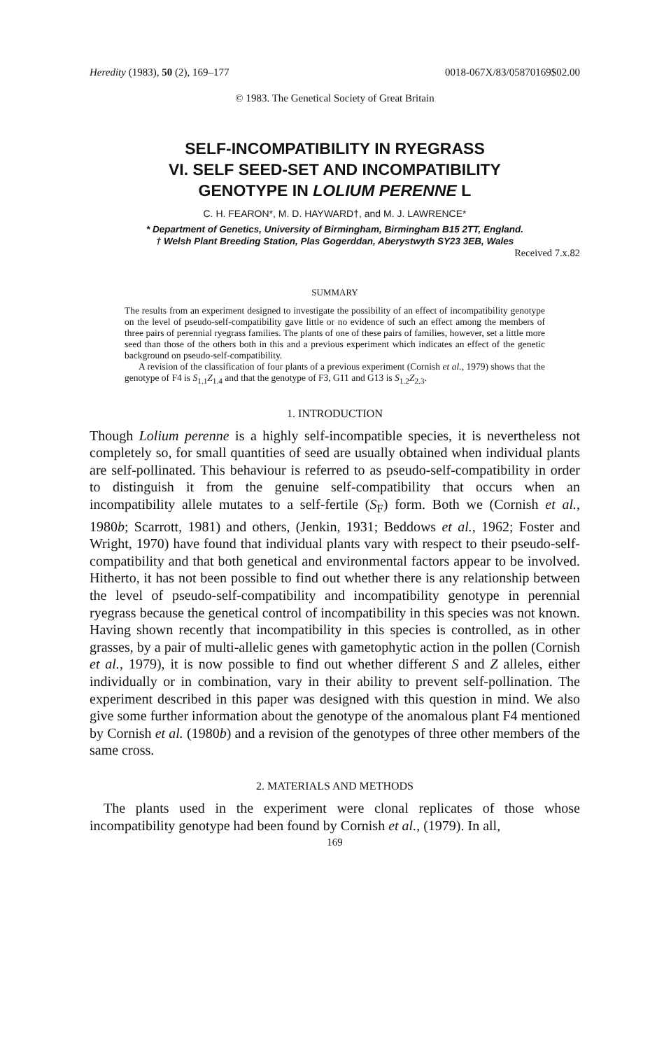Heredity (1983), 50 (2), 169–177 0018-067X/83/05870169$02.00
© 1983. The Genetical Society of Great Britain
SELF-INCOMPATIBILITY IN RYEGRASS
VI. SELF SEED-SET AND INCOMPATIBILITY
GENOTYPE IN LOLIUM PERENNE L
C. H. FEARON*, M. D. HAYWARD†, and M. J. LAWRENCE*
* Department of Genetics, University of Birmingham, Birmingham B15 2TT, England.
† Welsh Plant Breeding Station, Plas Gogerddan, Aberystwyth SY23 3EB, Wales
Received 7.x.82
SUMMARY
The results from an experiment designed to investigate the possibility of an effect of incompatibility genotype on the level of pseudo-self-compatibility gave little or no evidence of such an effect among the members of three pairs of perennial ryegrass families. The plants of one of these pairs of families, however, set a little more seed than those of the others both in this and a previous experiment which indicates an effect of the genetic background on pseudo-self-compatibility.
A revision of the classification of four plants of a previous experiment (Cornish et al., 1979) shows that the genotype of F4 is S<sub>1.1</sub>Z<sub>1.4</sub> and that the genotype of F3, G11 and G13 is S<sub>1.2</sub>Z<sub>2.3</sub>.
1. INTRODUCTION
Though Lolium perenne is a highly self-incompatible species, it is nevertheless not completely so, for small quantities of seed are usually obtained when individual plants are self-pollinated. This behaviour is referred to as pseudo-self-compatibility in order to distinguish it from the genuine self-compatibility that occurs when an incompatibility allele mutates to a self-fertile (S<sub>F</sub>) form. Both we (Cornish et al., 1980b; Scarrott, 1981) and others, (Jenkin, 1931; Beddows et al., 1962; Foster and Wright, 1970) have found that individual plants vary with respect to their pseudo-self-compatibility and that both genetical and environmental factors appear to be involved. Hitherto, it has not been possible to find out whether there is any relationship between the level of pseudo-self-compatibility and incompatibility genotype in perennial ryegrass because the genetical control of incompatibility in this species was not known. Having shown recently that incompatibility in this species is controlled, as in other grasses, by a pair of multi-allelic genes with gametophytic action in the pollen (Cornish et al., 1979), it is now possible to find out whether different S and Z alleles, either individually or in combination, vary in their ability to prevent self-pollination. The experiment described in this paper was designed with this question in mind. We also give some further information about the genotype of the anomalous plant F4 mentioned by Cornish et al. (1980b) and a revision of the genotypes of three other members of the same cross.
2. MATERIALS AND METHODS
The plants used in the experiment were clonal replicates of those whose incompatibility genotype had been found by Cornish et al., (1979). In all,
169